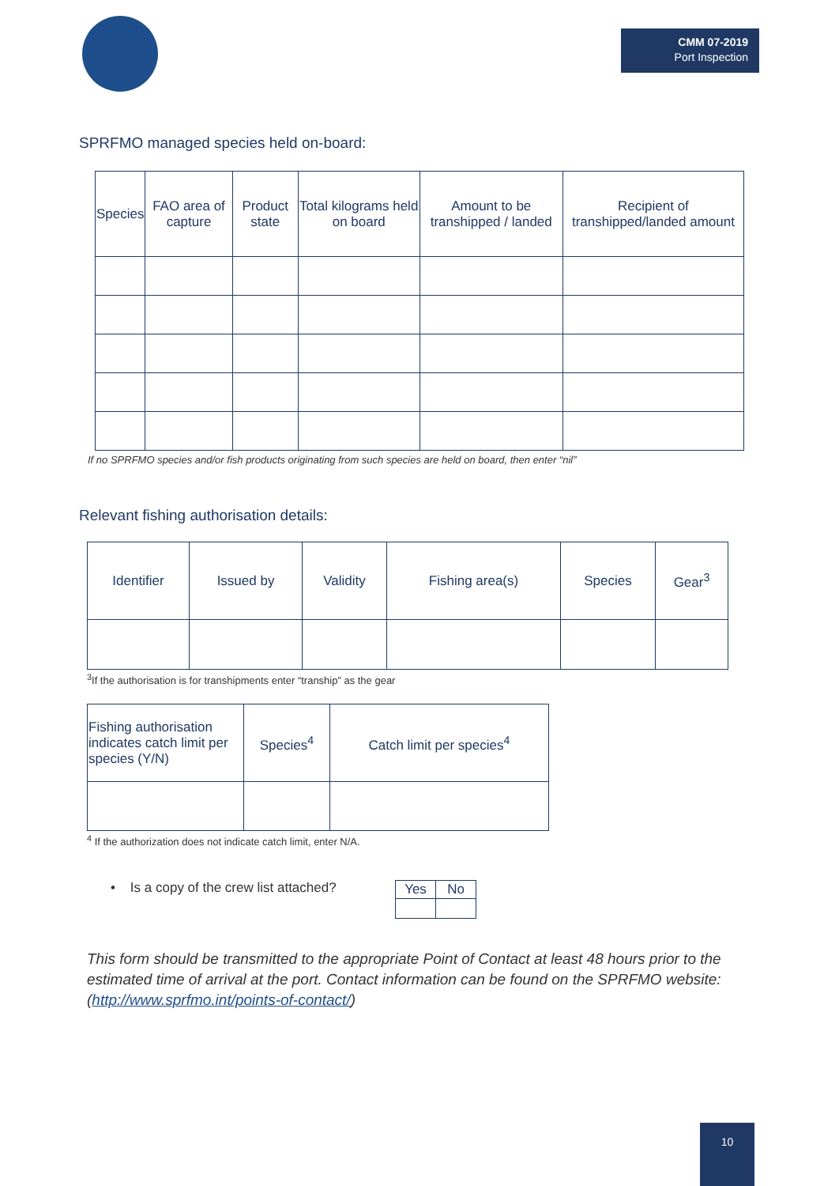CMM 07-2019
Port Inspection
SPRFMO managed species held on-board:
| Species | FAO area of capture | Product state | Total kilograms held on board | Amount to be transhipped / landed | Recipient of transhipped/landed amount |
| --- | --- | --- | --- | --- | --- |
If no SPRFMO species and/or fish products originating from such species are held on board, then enter “nil”
Relevant fishing authorisation details:
| Identifier | Issued by | Validity | Fishing area(s) | Species | Gear<sup>3</sup> |
| --- | --- | --- | --- | --- | --- |
<sup>3</sup> If the authorisation is for transhipments enter “tranship” as the gear
| Fishing authorisation indicates catch limit per species (Y/N) | Species<sup>4</sup> | Catch limit per species<sup>4</sup> |
| --- | --- | --- |
<sup>4</sup> If the authorization does not indicate catch limit, enter N/A.
• Is a copy of the crew list attached?
| Yes | No |
| --- | --- |
This form should be transmitted to the appropriate Point of Contact at least 48 hours prior to the estimated time of arrival at the port. Contact information can be found on the SPRFMO website: (http://www.sprfmo.int/points-of-contact/)
10